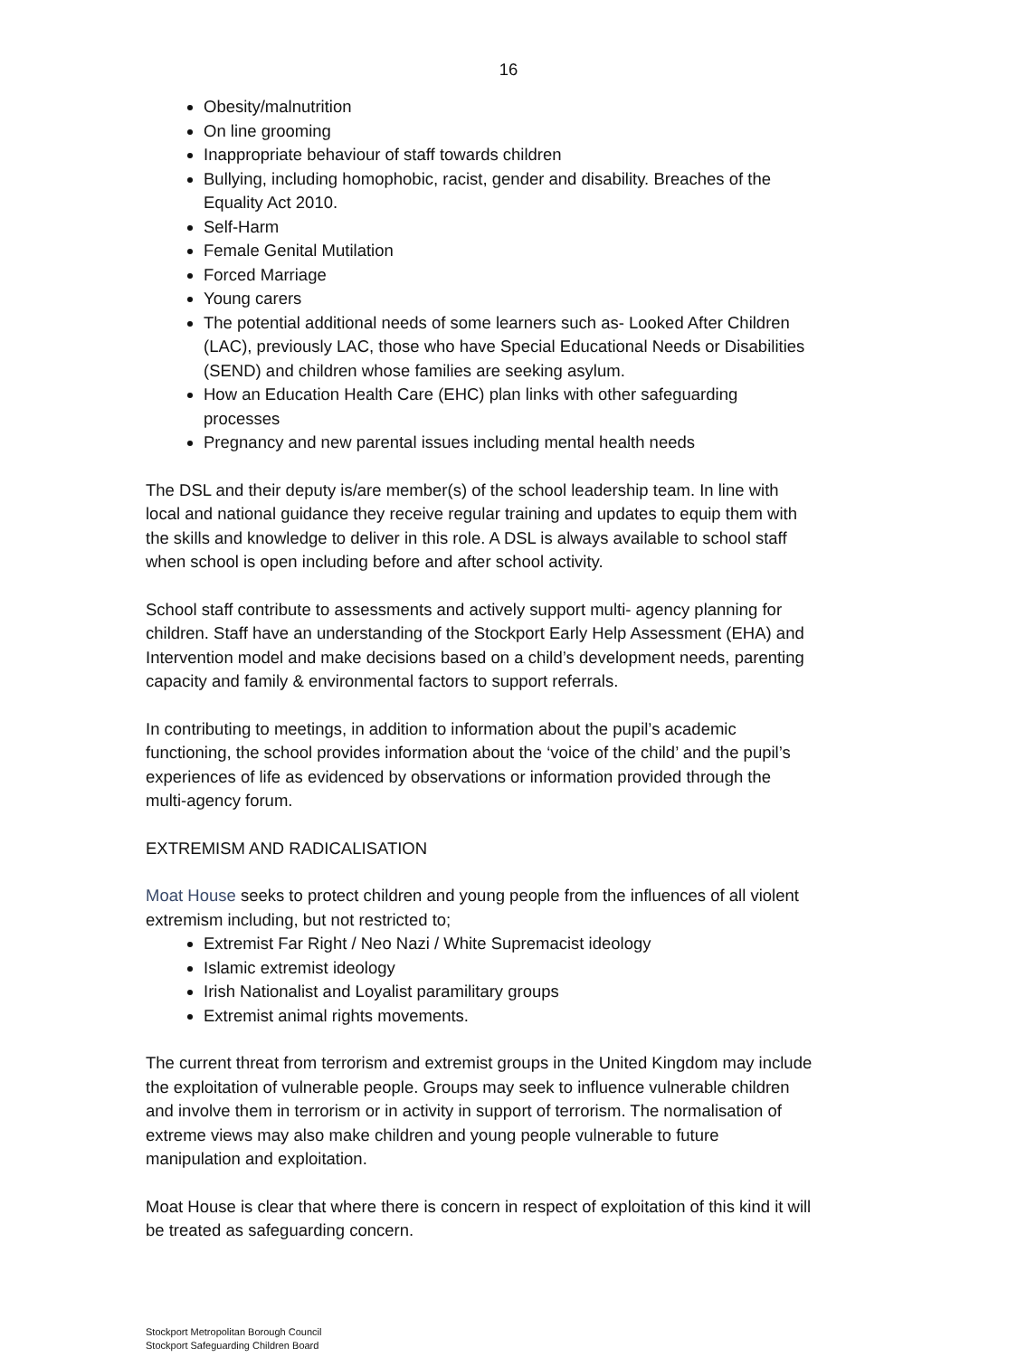16
Obesity/malnutrition
On line grooming
Inappropriate behaviour of staff towards children
Bullying, including homophobic, racist, gender and disability. Breaches of the Equality Act 2010.
Self-Harm
Female Genital Mutilation
Forced Marriage
Young carers
The potential additional needs of some learners such as- Looked After Children (LAC), previously LAC, those who have Special Educational Needs or Disabilities (SEND) and children whose families are seeking asylum.
How an Education Health Care (EHC) plan links with other safeguarding processes
Pregnancy and new parental issues including mental health needs
The DSL and their deputy is/are member(s) of the school leadership team. In line with local and national guidance they receive regular training and updates to equip them with the skills and knowledge to deliver in this role. A DSL is always available to school staff when school is open including before and after school activity.
School staff contribute to assessments and actively support multi- agency planning for children. Staff have an understanding of the Stockport Early Help Assessment (EHA) and Intervention model and make decisions based on a child’s development needs, parenting capacity and family & environmental factors to support referrals.
In contributing to meetings, in addition to information about the pupil’s academic functioning, the school provides information about the ‘voice of the child’ and the pupil’s experiences of life as evidenced by observations or information provided through the multi-agency forum.
EXTREMISM AND RADICALISATION
Moat House seeks to protect children and young people from the influences of all violent extremism including, but not restricted to;
Extremist Far Right / Neo Nazi / White Supremacist ideology
Islamic extremist ideology
Irish Nationalist and Loyalist paramilitary groups
Extremist animal rights movements.
The current threat from terrorism and extremist groups in the United Kingdom may include the exploitation of vulnerable people. Groups may seek to influence vulnerable children and involve them in terrorism or in activity in support of terrorism. The normalisation of extreme views may also make children and young people vulnerable to future manipulation and exploitation.
Moat House is clear that where there is concern in respect of exploitation of this kind it will be treated as safeguarding concern.
Stockport Metropolitan Borough Council
Stockport Safeguarding Children Board